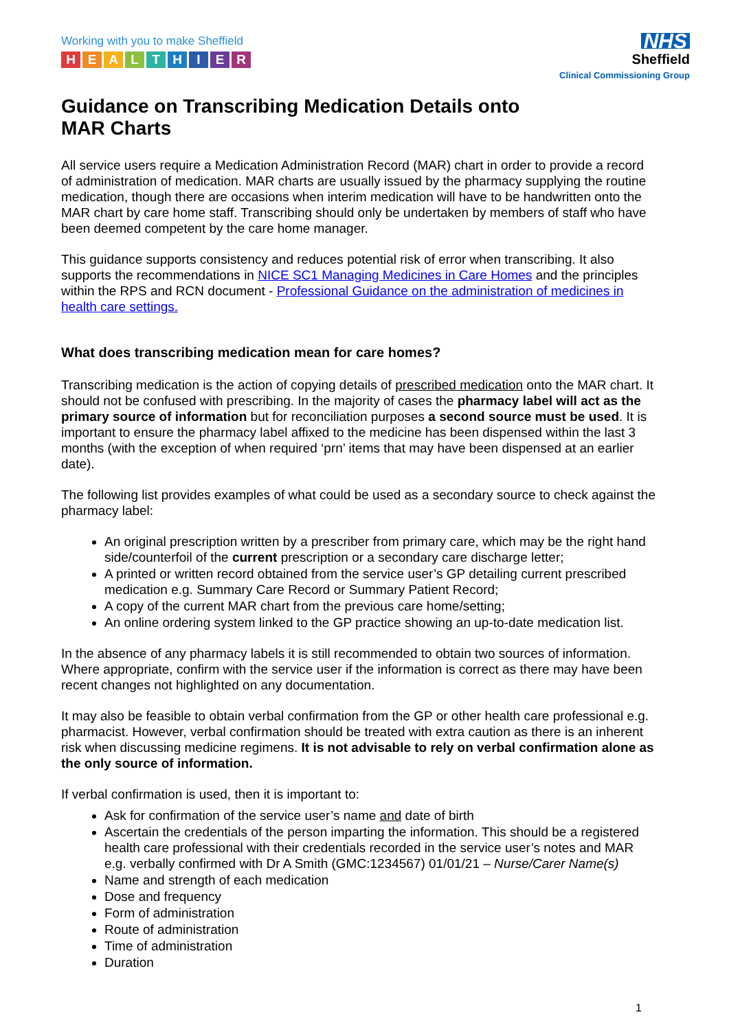Working with you to make Sheffield
HEALTHIER
NHS
Sheffield
Clinical Commissioning Group
Guidance on Transcribing Medication Details onto
MAR Charts
All service users require a Medication Administration Record (MAR) chart in order to provide a record of administration of medication. MAR charts are usually issued by the pharmacy supplying the routine medication, though there are occasions when interim medication will have to be handwritten onto the MAR chart by care home staff. Transcribing should only be undertaken by members of staff who have been deemed competent by the care home manager.
This guidance supports consistency and reduces potential risk of error when transcribing. It also supports the recommendations in NICE SC1 Managing Medicines in Care Homes and the principles within the RPS and RCN document - Professional Guidance on the administration of medicines in health care settings.
What does transcribing medication mean for care homes?
Transcribing medication is the action of copying details of prescribed medication onto the MAR chart. It should not be confused with prescribing. In the majority of cases the pharmacy label will act as the primary source of information but for reconciliation purposes a second source must be used. It is important to ensure the pharmacy label affixed to the medicine has been dispensed within the last 3 months (with the exception of when required ‘prn’ items that may have been dispensed at an earlier date).
The following list provides examples of what could be used as a secondary source to check against the pharmacy label:
An original prescription written by a prescriber from primary care, which may be the right hand side/counterfoil of the current prescription or a secondary care discharge letter;
A printed or written record obtained from the service user’s GP detailing current prescribed medication e.g. Summary Care Record or Summary Patient Record;
A copy of the current MAR chart from the previous care home/setting;
An online ordering system linked to the GP practice showing an up-to-date medication list.
In the absence of any pharmacy labels it is still recommended to obtain two sources of information. Where appropriate, confirm with the service user if the information is correct as there may have been recent changes not highlighted on any documentation.
It may also be feasible to obtain verbal confirmation from the GP or other health care professional e.g. pharmacist. However, verbal confirmation should be treated with extra caution as there is an inherent risk when discussing medicine regimens. It is not advisable to rely on verbal confirmation alone as the only source of information.
If verbal confirmation is used, then it is important to:
Ask for confirmation of the service user’s name and date of birth
Ascertain the credentials of the person imparting the information. This should be a registered health care professional with their credentials recorded in the service user’s notes and MAR e.g. verbally confirmed with Dr A Smith (GMC:1234567) 01/01/21 – Nurse/Carer Name(s)
Name and strength of each medication
Dose and frequency
Form of administration
Route of administration
Time of administration
Duration
1